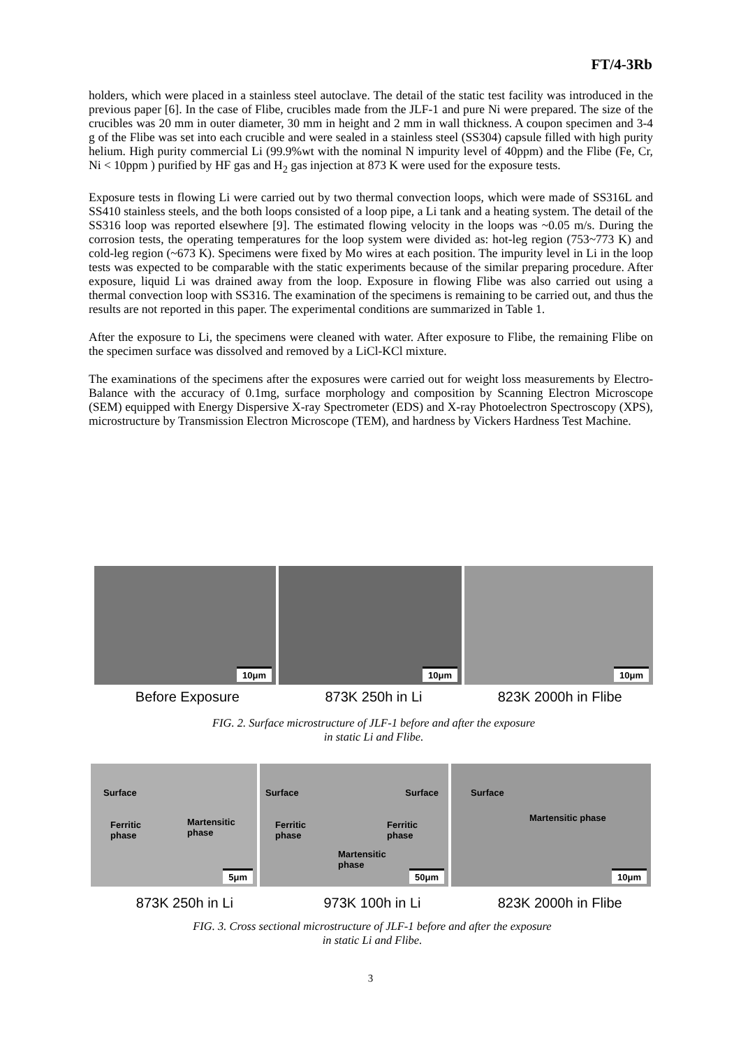FT/4-3Rb
holders, which were placed in a stainless steel autoclave. The detail of the static test facility was introduced in the previous paper [6]. In the case of Flibe, crucibles made from the JLF-1 and pure Ni were prepared. The size of the crucibles was 20 mm in outer diameter, 30 mm in height and 2 mm in wall thickness. A coupon specimen and 3-4 g of the Flibe was set into each crucible and were sealed in a stainless steel (SS304) capsule filled with high purity helium. High purity commercial Li (99.9%wt with the nominal N impurity level of 40ppm) and the Flibe (Fe, Cr, Ni < 10ppm ) purified by HF gas and H<sub>2</sub> gas injection at 873 K were used for the exposure tests.
Exposure tests in flowing Li were carried out by two thermal convection loops, which were made of SS316L and SS410 stainless steels, and the both loops consisted of a loop pipe, a Li tank and a heating system. The detail of the SS316 loop was reported elsewhere [9]. The estimated flowing velocity in the loops was ~0.05 m/s. During the corrosion tests, the operating temperatures for the loop system were divided as: hot-leg region (753~773 K) and cold-leg region (~673 K). Specimens were fixed by Mo wires at each position. The impurity level in Li in the loop tests was expected to be comparable with the static experiments because of the similar preparing procedure. After exposure, liquid Li was drained away from the loop. Exposure in flowing Flibe was also carried out using a thermal convection loop with SS316. The examination of the specimens is remaining to be carried out, and thus the results are not reported in this paper. The experimental conditions are summarized in Table 1.
After the exposure to Li, the specimens were cleaned with water. After exposure to Flibe, the remaining Flibe on the specimen surface was dissolved and removed by a LiCl-KCl mixture.
The examinations of the specimens after the exposures were carried out for weight loss measurements by Electro-Balance with the accuracy of 0.1mg, surface morphology and composition by Scanning Electron Microscope (SEM) equipped with Energy Dispersive X-ray Spectrometer (EDS) and X-ray Photoelectron Spectroscopy (XPS), microstructure by Transmission Electron Microscope (TEM), and hardness by Vickers Hardness Test Machine.
10μm
10μm
10μm
Before Exposure 873K 250h in Li 823K 2000h in Flibe
FIG. 2. Surface microstructure of JLF-1 before and after the exposure
in static Li and Flibe.
Surface
Ferritic
phase
Martensitic
phase
5μm
Surface Surface
Ferritic
phase
Ferritic
phase
Martensitic
phase
50μm
Surface
Martensitic phase
10μm
873K 250h in Li 973K 100h in Li 823K 2000h in Flibe
FIG. 3. Cross sectional microstructure of JLF-1 before and after the exposure
in static Li and Flibe.
3